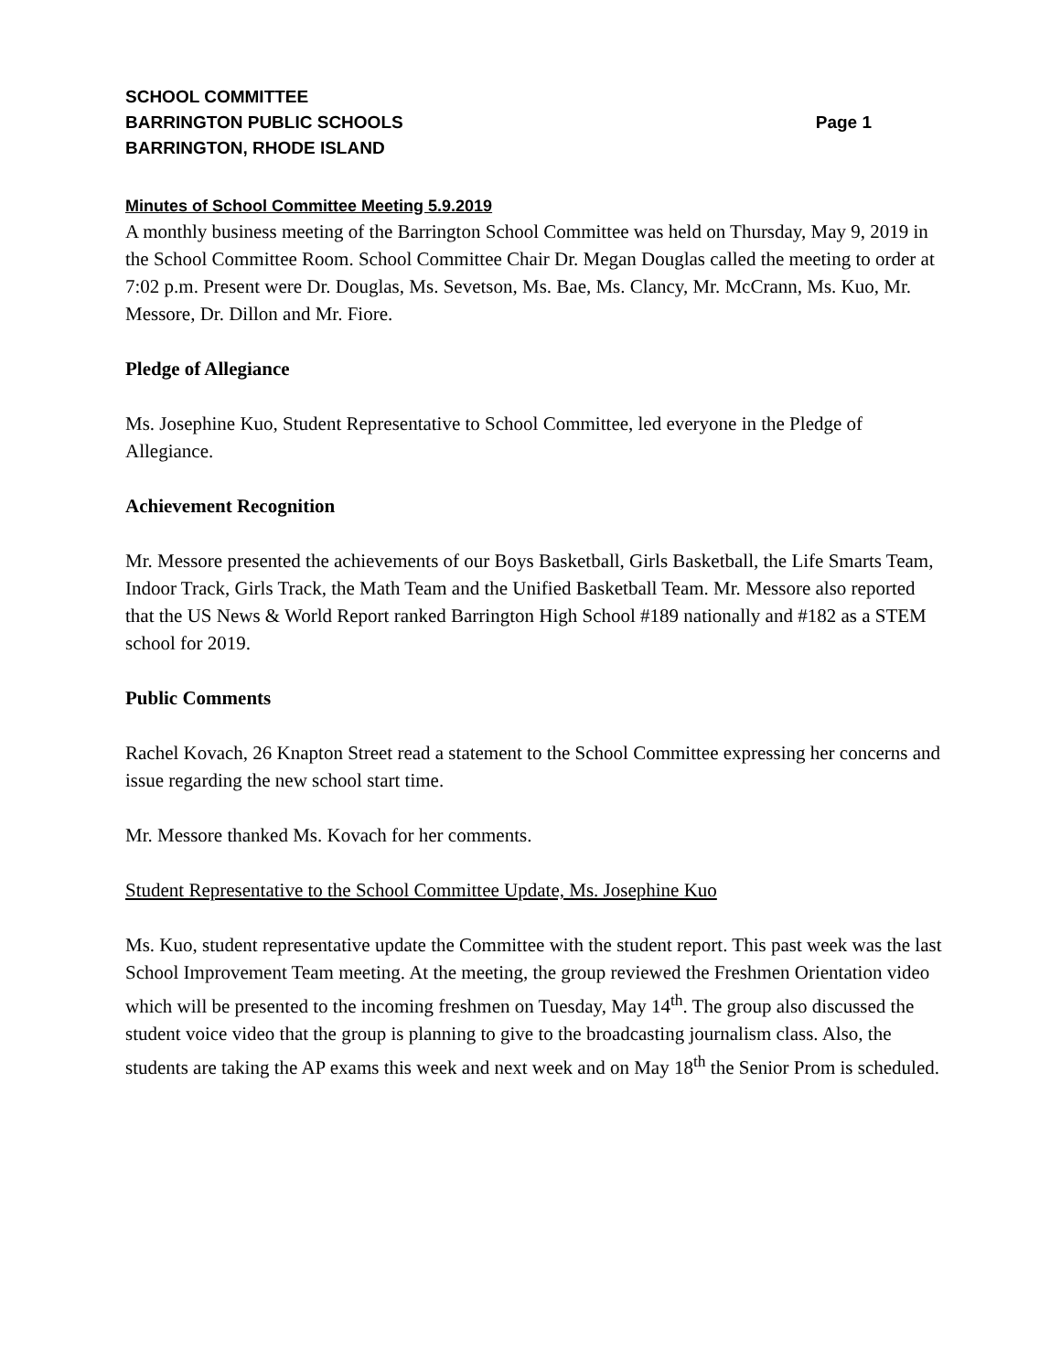SCHOOL COMMITTEE
BARRINGTON PUBLIC SCHOOLS Page 1
BARRINGTON, RHODE ISLAND
Minutes of School Committee Meeting 5.9.2019
A monthly business meeting of the Barrington School Committee was held on Thursday, May 9, 2019 in the School Committee Room. School Committee Chair Dr. Megan Douglas called the meeting to order at 7:02 p.m. Present were Dr. Douglas, Ms. Sevetson, Ms. Bae, Ms. Clancy, Mr. McCrann, Ms. Kuo, Mr. Messore, Dr. Dillon and Mr. Fiore.
Pledge of Allegiance
Ms. Josephine Kuo, Student Representative to School Committee, led everyone in the Pledge of Allegiance.
Achievement Recognition
Mr. Messore presented the achievements of our Boys Basketball, Girls Basketball, the Life Smarts Team, Indoor Track, Girls Track, the Math Team and the Unified Basketball Team. Mr. Messore also reported that the US News & World Report ranked Barrington High School #189 nationally and #182 as a STEM school for 2019.
Public Comments
Rachel Kovach, 26 Knapton Street read a statement to the School Committee expressing her concerns and issue regarding the new school start time.
Mr. Messore thanked Ms. Kovach for her comments.
Student Representative to the School Committee Update, Ms. Josephine Kuo
Ms. Kuo, student representative update the Committee with the student report. This past week was the last School Improvement Team meeting. At the meeting, the group reviewed the Freshmen Orientation video which will be presented to the incoming freshmen on Tuesday, May 14<sup>th</sup>. The group also discussed the student voice video that the group is planning to give to the broadcasting journalism class. Also, the students are taking the AP exams this week and next week and on May 18<sup>th</sup> the Senior Prom is scheduled.